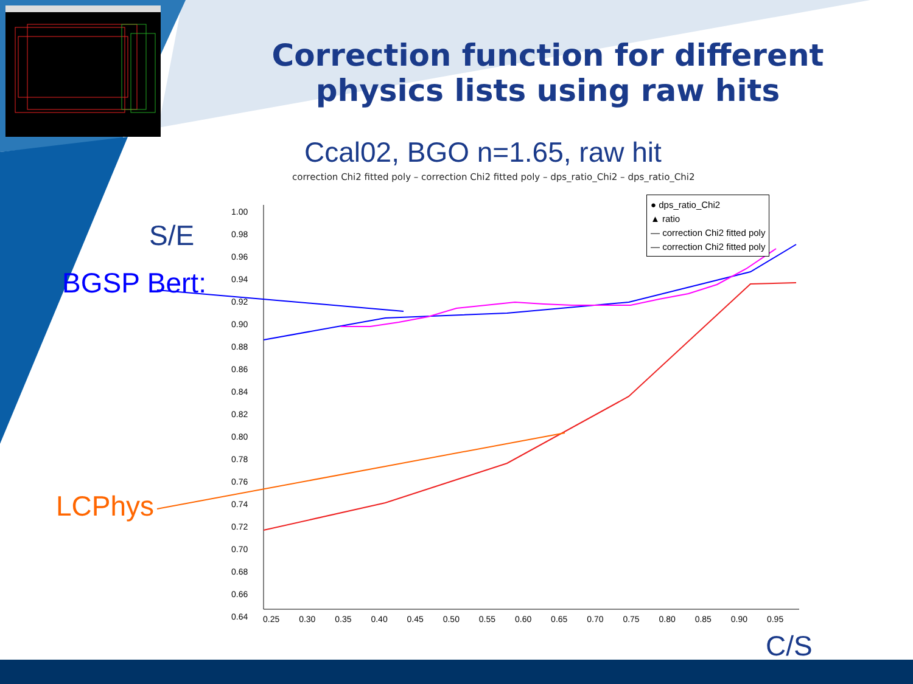Correction function for different physics lists using raw hits
Ccal02, BGO n=1.65, raw hit
correction Chi2 fitted poly – correction Chi2 fitted poly – dps_ratio_Chi2 – dps_ratio_Chi2
● dps_ratio_Chi2
▲ ratio
— correction Chi2 fitted poly
— correction Chi2 fitted poly
1.00
0.98
0.96
0.94
0.92
0.90
0.88
0.86
0.84
0.82
0.80
0.78
0.76
0.74
0.72
0.70
0.68
0.66
0.64
0.25 0.30 0.35 0.40 0.45 0.50 0.55 0.60 0.65 0.70 0.75 0.80 0.85 0.90 0.95
S/E
BGSP Bert:
LCPhys
C/S